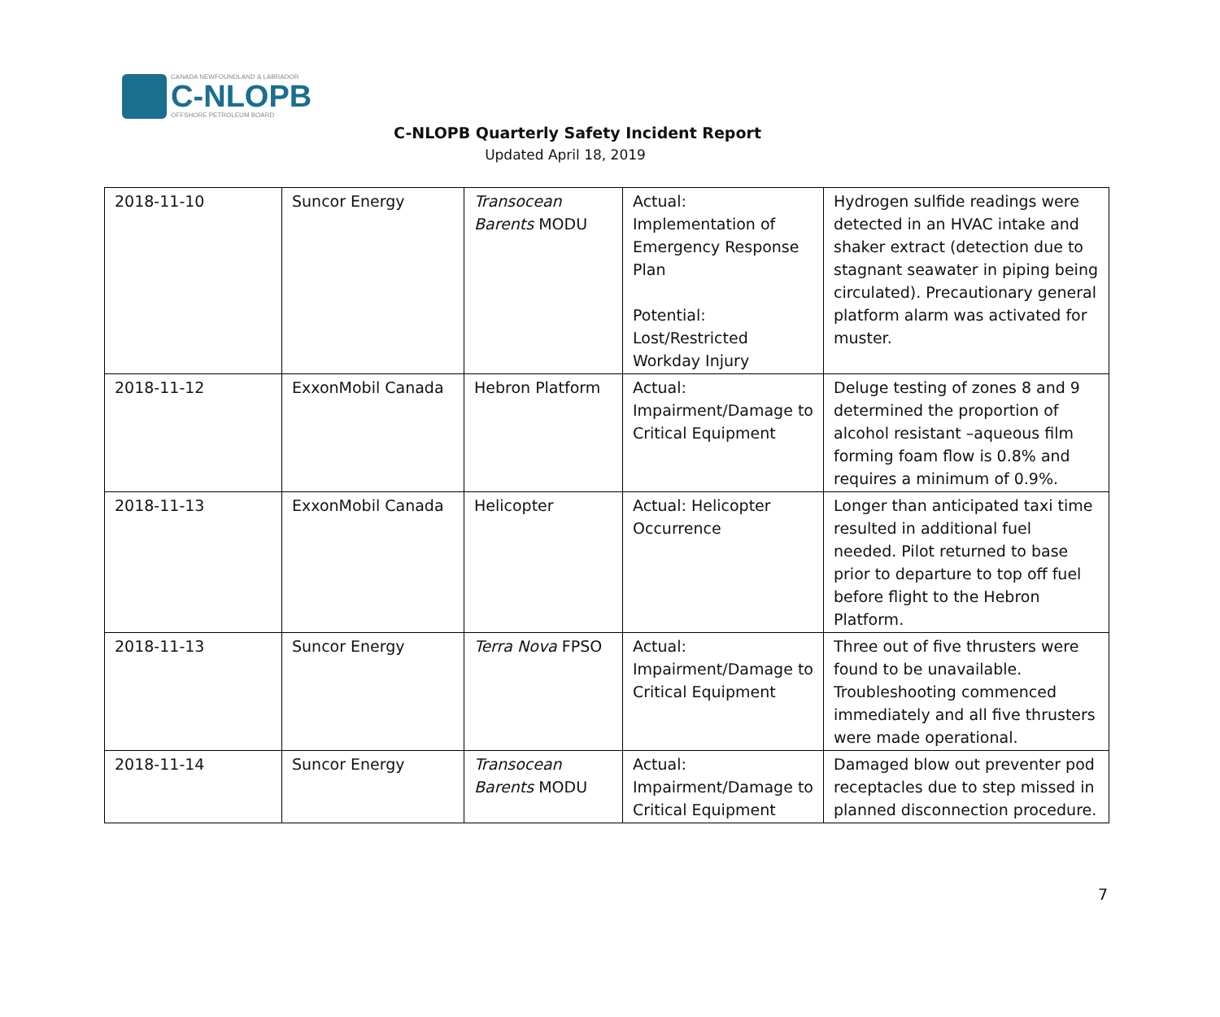CANADA NEWFOUNDLAND & LABRADOR
C-NLOPB
OFFSHORE PETROLEUM BOARD
C-NLOPB Quarterly Safety Incident Report
Updated April 18, 2019
| 2018-11-10 | Suncor Energy | Transocean Barents MODU | Actual: Implementation of Emergency Response Plan Potential: Lost/Restricted Workday Injury | Hydrogen sulfide readings were detected in an HVAC intake and shaker extract (detection due to stagnant seawater in piping being circulated). Precautionary general platform alarm was activated for muster. |
| 2018-11-12 | ExxonMobil Canada | Hebron Platform | Actual: Impairment/Damage to Critical Equipment | Deluge testing of zones 8 and 9 determined the proportion of alcohol resistant –aqueous film forming foam flow is 0.8% and requires a minimum of 0.9%. |
| 2018-11-13 | ExxonMobil Canada | Helicopter | Actual: Helicopter Occurrence | Longer than anticipated taxi time resulted in additional fuel needed. Pilot returned to base prior to departure to top off fuel before flight to the Hebron Platform. |
| 2018-11-13 | Suncor Energy | Terra Nova FPSO | Actual: Impairment/Damage to Critical Equipment | Three out of five thrusters were found to be unavailable. Troubleshooting commenced immediately and all five thrusters were made operational. |
| 2018-11-14 | Suncor Energy | Transocean Barents MODU | Actual: Impairment/Damage to Critical Equipment | Damaged blow out preventer pod receptacles due to step missed in planned disconnection procedure. |
7